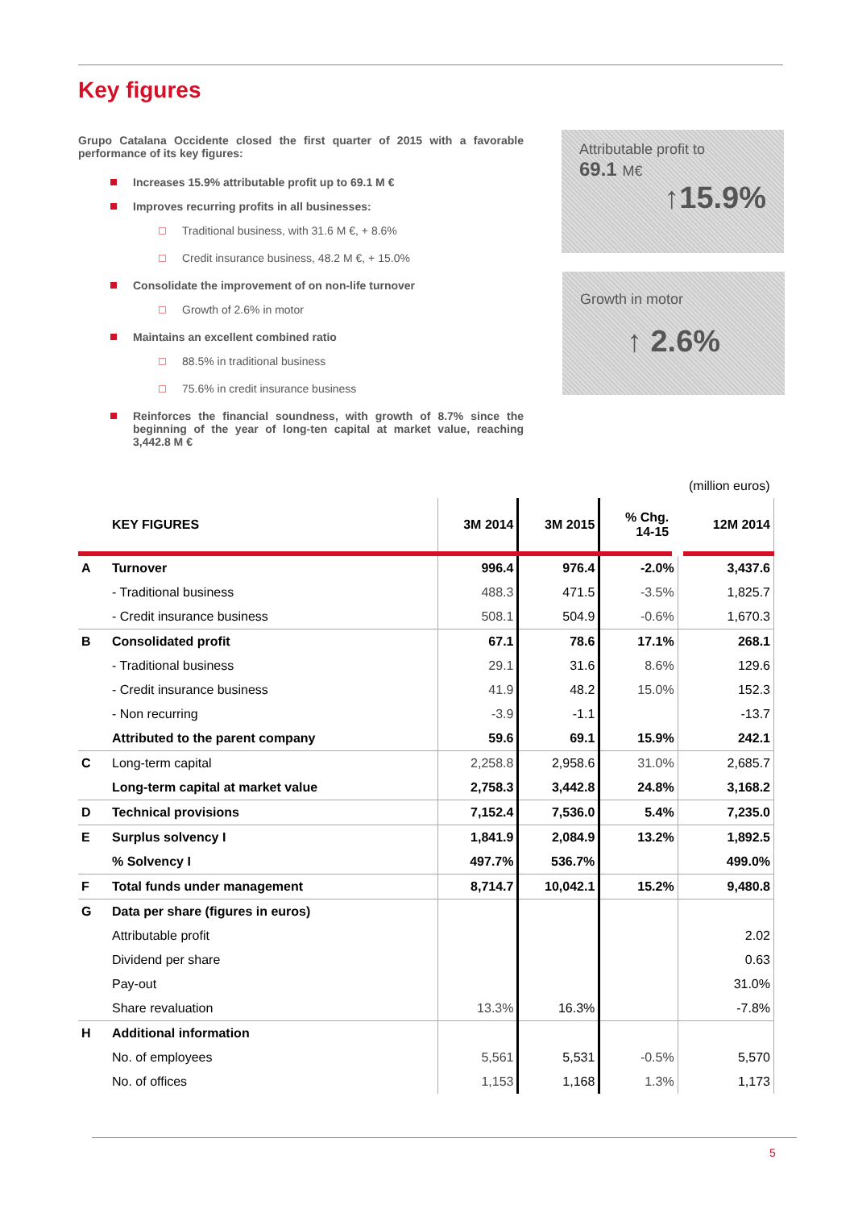Key figures
Grupo Catalana Occidente closed the first quarter of 2015 with a favorable performance of its key figures:
Increases 15.9% attributable profit up to 69.1 M €
Improves recurring profits in all businesses:
Traditional business, with 31.6 M €, + 8.6%
Credit insurance business, 48.2 M €, + 15.0%
Consolidate the improvement of on non-life turnover
Growth of 2.6% in motor
Maintains an excellent combined ratio
88.5% in traditional business
75.6% in credit insurance business
Reinforces the financial soundness, with growth of 8.7% since the beginning of the year of long-ten capital at market value, reaching 3,442.8 M €
Attributable profit to
69.1 M€
↑15.9%
Growth in motor
↑ 2.6%
(million euros)
| | KEY FIGURES | 3M 2014 | 3M 2015 | % Chg. 14-15 | 12M 2014 |
| --- | --- | --- | --- | --- | --- |
| A | Turnover | 996.4 | 976.4 | -2.0% | 3,437.6 |
| | - Traditional business | 488.3 | 471.5 | -3.5% | 1,825.7 |
| | - Credit insurance business | 508.1 | 504.9 | -0.6% | 1,670.3 |
| B | Consolidated profit | 67.1 | 78.6 | 17.1% | 268.1 |
| | - Traditional business | 29.1 | 31.6 | 8.6% | 129.6 |
| | - Credit insurance business | 41.9 | 48.2 | 15.0% | 152.3 |
| | - Non recurring | -3.9 | -1.1 | | -13.7 |
| | Attributed to the parent company | 59.6 | 69.1 | 15.9% | 242.1 |
| C | Long-term capital | 2,258.8 | 2,958.6 | 31.0% | 2,685.7 |
| | Long-term capital at market value | 2,758.3 | 3,442.8 | 24.8% | 3,168.2 |
| D | Technical provisions | 7,152.4 | 7,536.0 | 5.4% | 7,235.0 |
| E | Surplus solvency I | 1,841.9 | 2,084.9 | 13.2% | 1,892.5 |
| | % Solvency I | 497.7% | 536.7% | | 499.0% |
| F | Total funds under management | 8,714.7 | 10,042.1 | 15.2% | 9,480.8 |
| G | Data per share (figures in euros) | | | | |
| | Attributable profit | | | | 2.02 |
| | Dividend per share | | | | 0.63 |
| | Pay-out | | | | 31.0% |
| | Share revaluation | 13.3% | 16.3% | | -7.8% |
| H | Additional information | | | | |
| | No. of employees | 5,561 | 5,531 | -0.5% | 5,570 |
| | No. of offices | 1,153 | 1,168 | 1.3% | 1,173 |
5